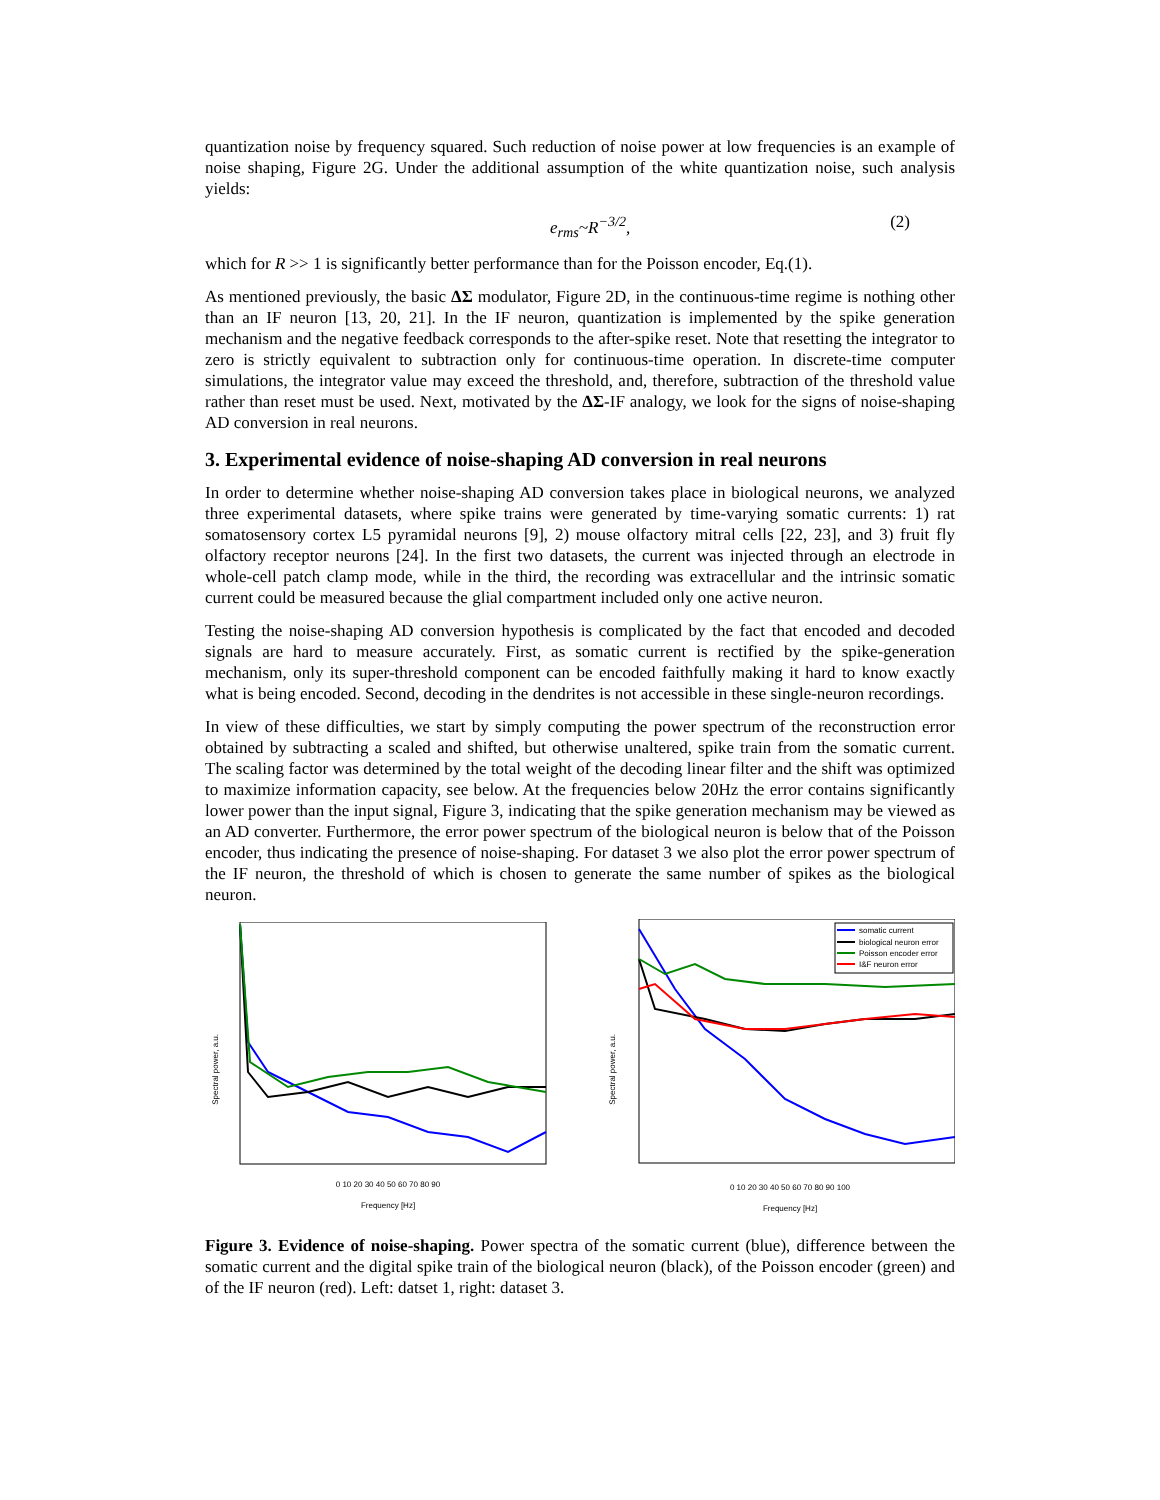quantization noise by frequency squared. Such reduction of noise power at low frequencies is an example of noise shaping, Figure 2G. Under the additional assumption of the white quantization noise, such analysis yields:
e<sub>rms</sub>~R<sup>−3/2</sup>, (2)
which for R >> 1 is significantly better performance than for the Poisson encoder, Eq.(1).
As mentioned previously, the basic ΔΣ modulator, Figure 2D, in the continuous-time regime is nothing other than an IF neuron [13, 20, 21]. In the IF neuron, quantization is implemented by the spike generation mechanism and the negative feedback corresponds to the after-spike reset. Note that resetting the integrator to zero is strictly equivalent to subtraction only for continuous-time operation. In discrete-time computer simulations, the integrator value may exceed the threshold, and, therefore, subtraction of the threshold value rather than reset must be used. Next, motivated by the ΔΣ-IF analogy, we look for the signs of noise-shaping AD conversion in real neurons.
3. Experimental evidence of noise-shaping AD conversion in real neurons
In order to determine whether noise-shaping AD conversion takes place in biological neurons, we analyzed three experimental datasets, where spike trains were generated by time-varying somatic currents: 1) rat somatosensory cortex L5 pyramidal neurons [9], 2) mouse olfactory mitral cells [22, 23], and 3) fruit fly olfactory receptor neurons [24]. In the first two datasets, the current was injected through an electrode in whole-cell patch clamp mode, while in the third, the recording was extracellular and the intrinsic somatic current could be measured because the glial compartment included only one active neuron.
Testing the noise-shaping AD conversion hypothesis is complicated by the fact that encoded and decoded signals are hard to measure accurately. First, as somatic current is rectified by the spike-generation mechanism, only its super-threshold component can be encoded faithfully making it hard to know exactly what is being encoded. Second, decoding in the dendrites is not accessible in these single-neuron recordings.
In view of these difficulties, we start by simply computing the power spectrum of the reconstruction error obtained by subtracting a scaled and shifted, but otherwise unaltered, spike train from the somatic current. The scaling factor was determined by the total weight of the decoding linear filter and the shift was optimized to maximize information capacity, see below. At the frequencies below 20Hz the error contains significantly lower power than the input signal, Figure 3, indicating that the spike generation mechanism may be viewed as an AD converter. Furthermore, the error power spectrum of the biological neuron is below that of the Poisson encoder, thus indicating the presence of noise-shaping. For dataset 3 we also plot the error power spectrum of the IF neuron, the threshold of which is chosen to generate the same number of spikes as the biological neuron.
Spectral power, a.u.
0 10 20 30 40 50 60 70 80 90
Frequency [Hz]
Spectral power, a.u.
somatic current
biological neuron error
Poisson encoder error
I&F neuron error
0 10 20 30 40 50 60 70 80 90 100
Frequency [Hz]
Figure 3. Evidence of noise-shaping. Power spectra of the somatic current (blue), difference between the somatic current and the digital spike train of the biological neuron (black), of the Poisson encoder (green) and of the IF neuron (red). Left: datset 1, right: dataset 3.